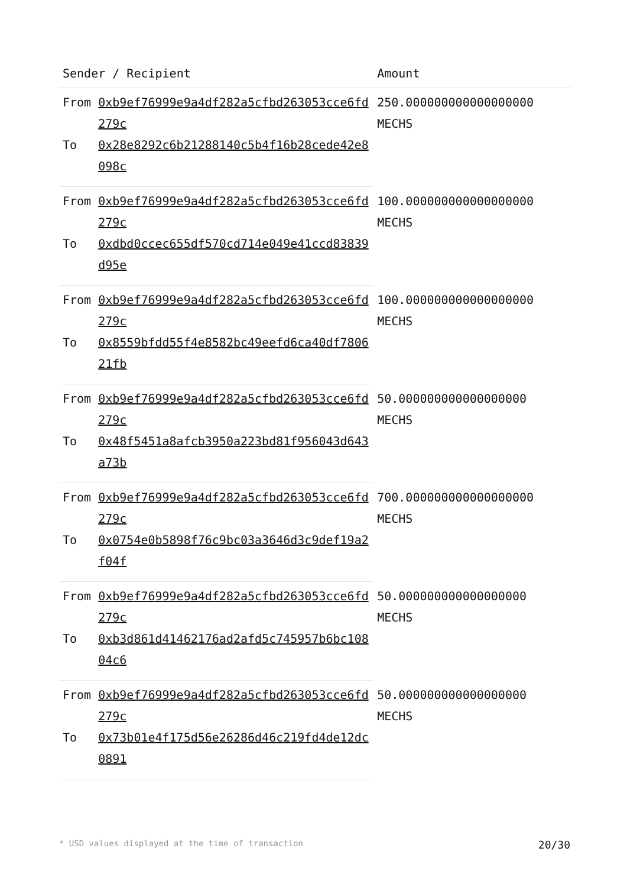| Sender / Recipient | | Amount |
| --- | --- | --- |
| From | 0xb9ef76999e9a4df282a5cfbd263053cce6fd279c | 250.000000000000000000 MECHS |
| To | 0x28e8292c6b21288140c5b4f16b28cede42e8098c | |
| From | 0xb9ef76999e9a4df282a5cfbd263053cce6fd279c | 100.000000000000000000 MECHS |
| To | 0xdbd0ccec655df570cd714e049e41ccd83839d95e | |
| From | 0xb9ef76999e9a4df282a5cfbd263053cce6fd279c | 100.000000000000000000 MECHS |
| To | 0x8559bfdd55f4e8582bc49eefd6ca40df780621fb | |
| From | 0xb9ef76999e9a4df282a5cfbd263053cce6fd279c | 50.000000000000000000 MECHS |
| To | 0x48f5451a8afcb3950a223bd81f956043d643a73b | |
| From | 0xb9ef76999e9a4df282a5cfbd263053cce6fd279c | 700.000000000000000000 MECHS |
| To | 0x0754e0b5898f76c9bc03a3646d3c9def19a2f04f | |
| From | 0xb9ef76999e9a4df282a5cfbd263053cce6fd279c | 50.000000000000000000 MECHS |
| To | 0xb3d861d41462176ad2afd5c745957b6bc10804c6 | |
| From | 0xb9ef76999e9a4df282a5cfbd263053cce6fd279c | 50.000000000000000000 MECHS |
| To | 0x73b01e4f175d56e26286d46c219fd4de12dc0891 | |
* USD values displayed at the time of transaction 20/30